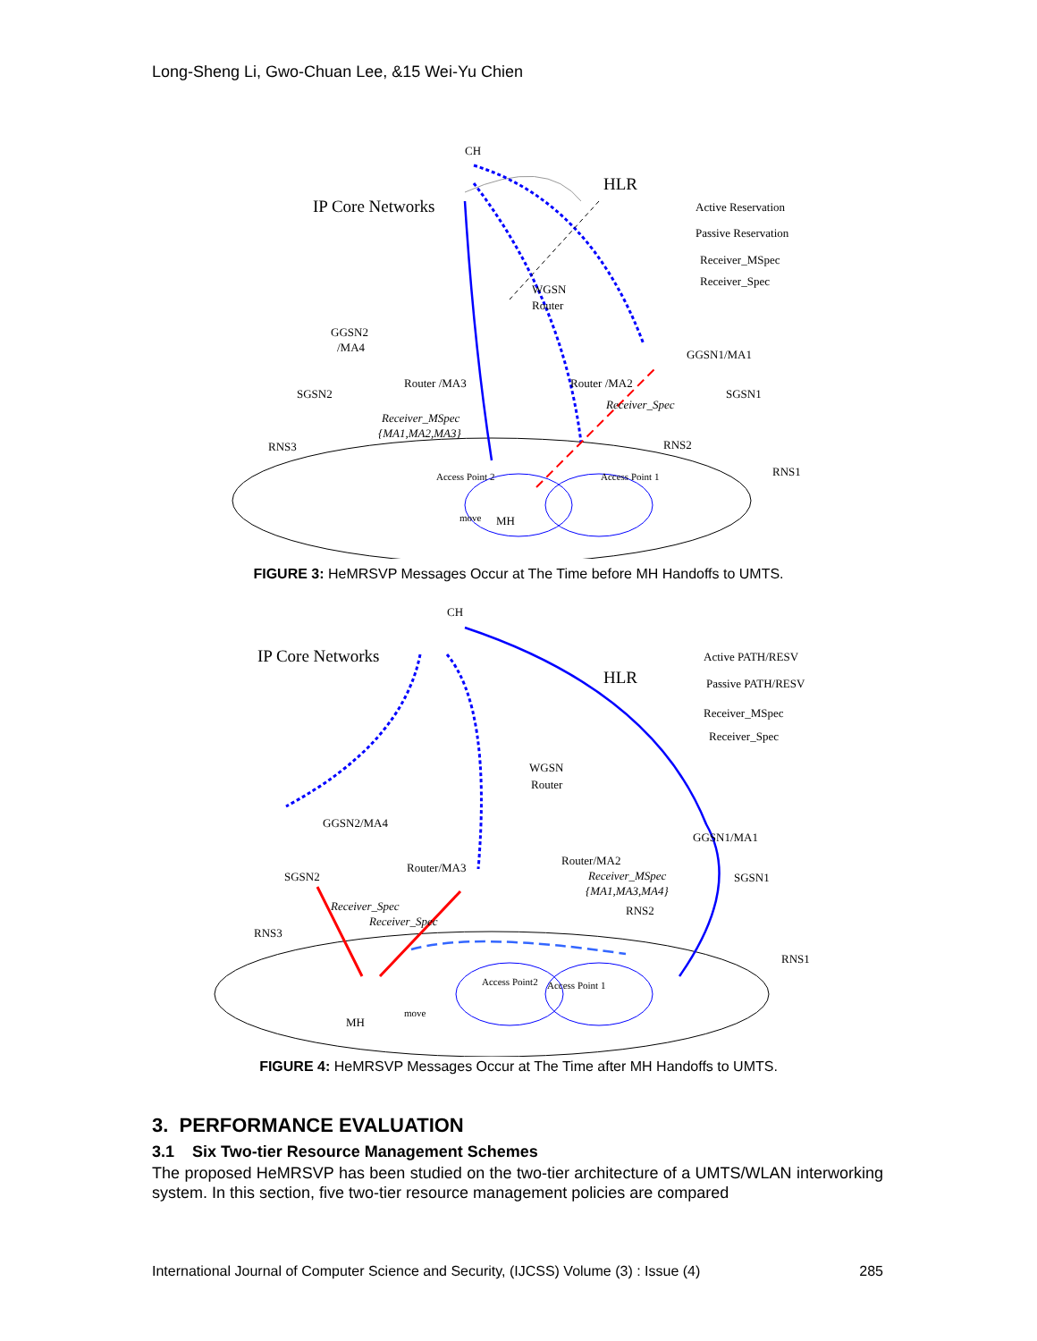Long-Sheng Li, Gwo-Chuan Lee, &15 Wei-Yu Chien
CH
IP Core Networks
HLR
Active Reservation
Passive Reservation
Receiver_MSpec
Receiver_Spec
WGSN
Router
GGSN2
/MA4
SGSN2
RNS3
Router /MA3
Router /MA2
GGSN1/MA1
SGSN1
RNS2
RNS1
Receiver_MSpec
{MA1,MA2,MA3}
Receiver_Spec
Access Point 2
Access Point 1
move
MH
FIGURE 3: HeMRSVP Messages Occur at The Time before MH Handoffs to UMTS.
CH
IP Core Networks
HLR
Active PATH/RESV
Passive PATH/RESV
Receiver_MSpec
Receiver_Spec
WGSN
Router
GGSN2/MA4
SGSN2
RNS3
Router/MA3
Router/MA2
GGSN1/MA1
SGSN1
RNS2
RNS1
Receiver_MSpec
{MA1,MA3,MA4}
Receiver_Spec
Receiver_Spec
Access Point2
Access Point 1
MH
move
FIGURE 4: HeMRSVP Messages Occur at The Time after MH Handoffs to UMTS.
3. PERFORMANCE EVALUATION
3.1 Six Two-tier Resource Management Schemes
The proposed HeMRSVP has been studied on the two-tier architecture of a UMTS/WLAN interworking system. In this section, five two-tier resource management policies are compared
International Journal of Computer Science and Security, (IJCSS) Volume (3) : Issue (4) 285